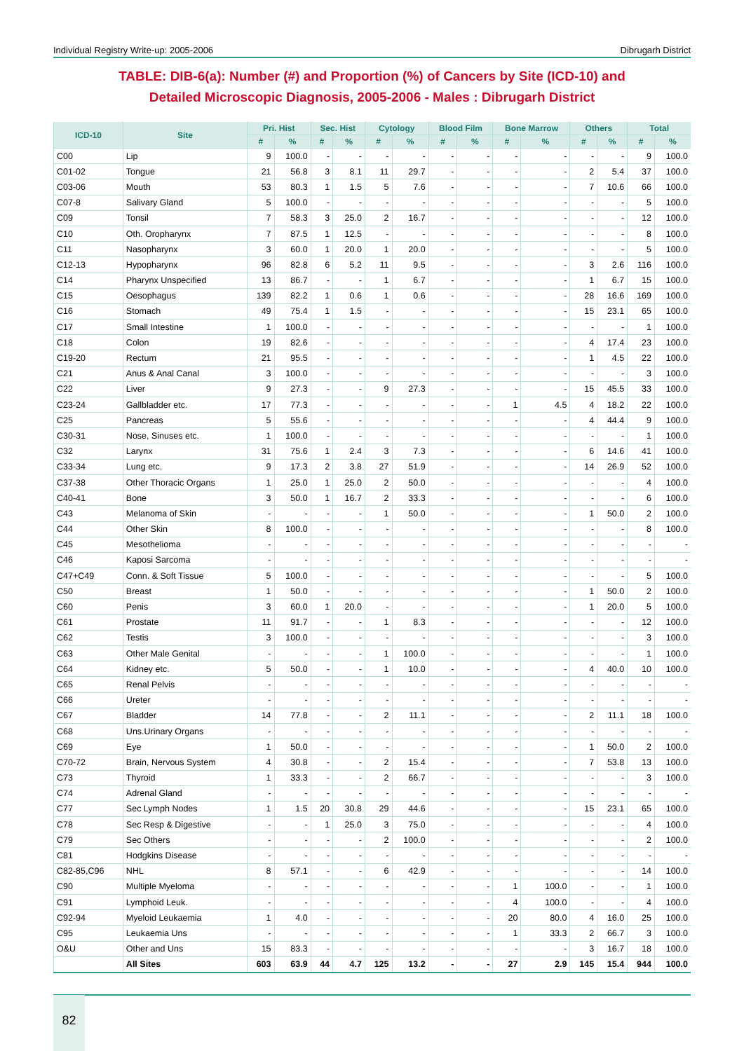Individual Registry Write-up: 2005-2006 Dibrugarh District
TABLE: DIB-6(a): Number (#) and Proportion (%) of Cancers by Site (ICD-10) and
Detailed Microscopic Diagnosis, 2005-2006 - Males : Dibrugarh District
| ICD-10 | Site | Pri. Hist | | Sec. Hist | | Cytology | | Blood Film | | Bone Marrow | | Others | | Total | |
| --- | --- | --- | --- | --- | --- | --- | --- | --- | --- | --- | --- | --- | --- | --- | --- |
| | | # | % | # | % | # | % | # | % | # | % | # | % | # | % |
| C00 | Lip | 9 | 100.0 | - | - | - | - | - | - | - | - | - | - | 9 | 100.0 |
| C01-02 | Tongue | 21 | 56.8 | 3 | 8.1 | 11 | 29.7 | - | - | - | - | 2 | 5.4 | 37 | 100.0 |
| C03-06 | Mouth | 53 | 80.3 | 1 | 1.5 | 5 | 7.6 | - | - | - | - | 7 | 10.6 | 66 | 100.0 |
| C07-8 | Salivary Gland | 5 | 100.0 | - | - | - | - | - | - | - | - | - | - | 5 | 100.0 |
| C09 | Tonsil | 7 | 58.3 | 3 | 25.0 | 2 | 16.7 | - | - | - | - | - | - | 12 | 100.0 |
| C10 | Oth. Oropharynx | 7 | 87.5 | 1 | 12.5 | - | - | - | - | - | - | - | - | 8 | 100.0 |
| C11 | Nasopharynx | 3 | 60.0 | 1 | 20.0 | 1 | 20.0 | - | - | - | - | - | - | 5 | 100.0 |
| C12-13 | Hypopharynx | 96 | 82.8 | 6 | 5.2 | 11 | 9.5 | - | - | - | - | 3 | 2.6 | 116 | 100.0 |
| C14 | Pharynx Unspecified | 13 | 86.7 | - | - | 1 | 6.7 | - | - | - | - | 1 | 6.7 | 15 | 100.0 |
| C15 | Oesophagus | 139 | 82.2 | 1 | 0.6 | 1 | 0.6 | - | - | - | - | 28 | 16.6 | 169 | 100.0 |
| C16 | Stomach | 49 | 75.4 | 1 | 1.5 | - | - | - | - | - | - | 15 | 23.1 | 65 | 100.0 |
| C17 | Small Intestine | 1 | 100.0 | - | - | - | - | - | - | - | - | - | - | 1 | 100.0 |
| C18 | Colon | 19 | 82.6 | - | - | - | - | - | - | - | - | 4 | 17.4 | 23 | 100.0 |
| C19-20 | Rectum | 21 | 95.5 | - | - | - | - | - | - | - | - | 1 | 4.5 | 22 | 100.0 |
| C21 | Anus & Anal Canal | 3 | 100.0 | - | - | - | - | - | - | - | - | - | - | 3 | 100.0 |
| C22 | Liver | 9 | 27.3 | - | - | 9 | 27.3 | - | - | - | - | 15 | 45.5 | 33 | 100.0 |
| C23-24 | Gallbladder etc. | 17 | 77.3 | - | - | - | - | - | - | 1 | 4.5 | 4 | 18.2 | 22 | 100.0 |
| C25 | Pancreas | 5 | 55.6 | - | - | - | - | - | - | - | - | 4 | 44.4 | 9 | 100.0 |
| C30-31 | Nose, Sinuses etc. | 1 | 100.0 | - | - | - | - | - | - | - | - | - | - | 1 | 100.0 |
| C32 | Larynx | 31 | 75.6 | 1 | 2.4 | 3 | 7.3 | - | - | - | - | 6 | 14.6 | 41 | 100.0 |
| C33-34 | Lung etc. | 9 | 17.3 | 2 | 3.8 | 27 | 51.9 | - | - | - | - | 14 | 26.9 | 52 | 100.0 |
| C37-38 | Other Thoracic Organs | 1 | 25.0 | 1 | 25.0 | 2 | 50.0 | - | - | - | - | - | - | 4 | 100.0 |
| C40-41 | Bone | 3 | 50.0 | 1 | 16.7 | 2 | 33.3 | - | - | - | - | - | - | 6 | 100.0 |
| C43 | Melanoma of Skin | - | - | - | - | 1 | 50.0 | - | - | - | - | 1 | 50.0 | 2 | 100.0 |
| C44 | Other Skin | 8 | 100.0 | - | - | - | - | - | - | - | - | - | - | 8 | 100.0 |
| C45 | Mesothelioma | - | - | - | - | - | - | - | - | - | - | - | - | - | - |
| C46 | Kaposi Sarcoma | - | - | - | - | - | - | - | - | - | - | - | - | - | - |
| C47+C49 | Conn. & Soft Tissue | 5 | 100.0 | - | - | - | - | - | - | - | - | - | - | 5 | 100.0 |
| C50 | Breast | 1 | 50.0 | - | - | - | - | - | - | - | - | 1 | 50.0 | 2 | 100.0 |
| C60 | Penis | 3 | 60.0 | 1 | 20.0 | - | - | - | - | - | - | 1 | 20.0 | 5 | 100.0 |
| C61 | Prostate | 11 | 91.7 | - | - | 1 | 8.3 | - | - | - | - | - | - | 12 | 100.0 |
| C62 | Testis | 3 | 100.0 | - | - | - | - | - | - | - | - | - | - | 3 | 100.0 |
| C63 | Other Male Genital | - | - | - | - | 1 | 100.0 | - | - | - | - | - | - | 1 | 100.0 |
| C64 | Kidney etc. | 5 | 50.0 | - | - | 1 | 10.0 | - | - | - | - | 4 | 40.0 | 10 | 100.0 |
| C65 | Renal Pelvis | - | - | - | - | - | - | - | - | - | - | - | - | - | - |
| C66 | Ureter | - | - | - | - | - | - | - | - | - | - | - | - | - | - |
| C67 | Bladder | 14 | 77.8 | - | - | 2 | 11.1 | - | - | - | - | 2 | 11.1 | 18 | 100.0 |
| C68 | Uns.Urinary Organs | - | - | - | - | - | - | - | - | - | - | - | - | - | - |
| C69 | Eye | 1 | 50.0 | - | - | - | - | - | - | - | - | 1 | 50.0 | 2 | 100.0 |
| C70-72 | Brain, Nervous System | 4 | 30.8 | - | - | 2 | 15.4 | - | - | - | - | 7 | 53.8 | 13 | 100.0 |
| C73 | Thyroid | 1 | 33.3 | - | - | 2 | 66.7 | - | - | - | - | - | - | 3 | 100.0 |
| C74 | Adrenal Gland | - | - | - | - | - | - | - | - | - | - | - | - | - | - |
| C77 | Sec Lymph Nodes | 1 | 1.5 | 20 | 30.8 | 29 | 44.6 | - | - | - | - | 15 | 23.1 | 65 | 100.0 |
| C78 | Sec Resp & Digestive | - | - | 1 | 25.0 | 3 | 75.0 | - | - | - | - | - | - | 4 | 100.0 |
| C79 | Sec Others | - | - | - | - | 2 | 100.0 | - | - | - | - | - | - | 2 | 100.0 |
| C81 | Hodgkins Disease | - | - | - | - | - | - | - | - | - | - | - | - | - | - |
| C82-85,C96 | NHL | 8 | 57.1 | - | - | 6 | 42.9 | - | - | - | - | - | - | 14 | 100.0 |
| C90 | Multiple Myeloma | - | - | - | - | - | - | - | - | 1 | 100.0 | - | - | 1 | 100.0 |
| C91 | Lymphoid Leuk. | - | - | - | - | - | - | - | - | 4 | 100.0 | - | - | 4 | 100.0 |
| C92-94 | Myeloid Leukaemia | 1 | 4.0 | - | - | - | - | - | - | 20 | 80.0 | 4 | 16.0 | 25 | 100.0 |
| C95 | Leukaemia Uns | - | - | - | - | - | - | - | - | 1 | 33.3 | 2 | 66.7 | 3 | 100.0 |
| O&U | Other and Uns | 15 | 83.3 | - | - | - | - | - | - | - | - | 3 | 16.7 | 18 | 100.0 |
| | All Sites | 603 | 63.9 | 44 | 4.7 | 125 | 13.2 | - | - | 27 | 2.9 | 145 | 15.4 | 944 | 100.0 |
82